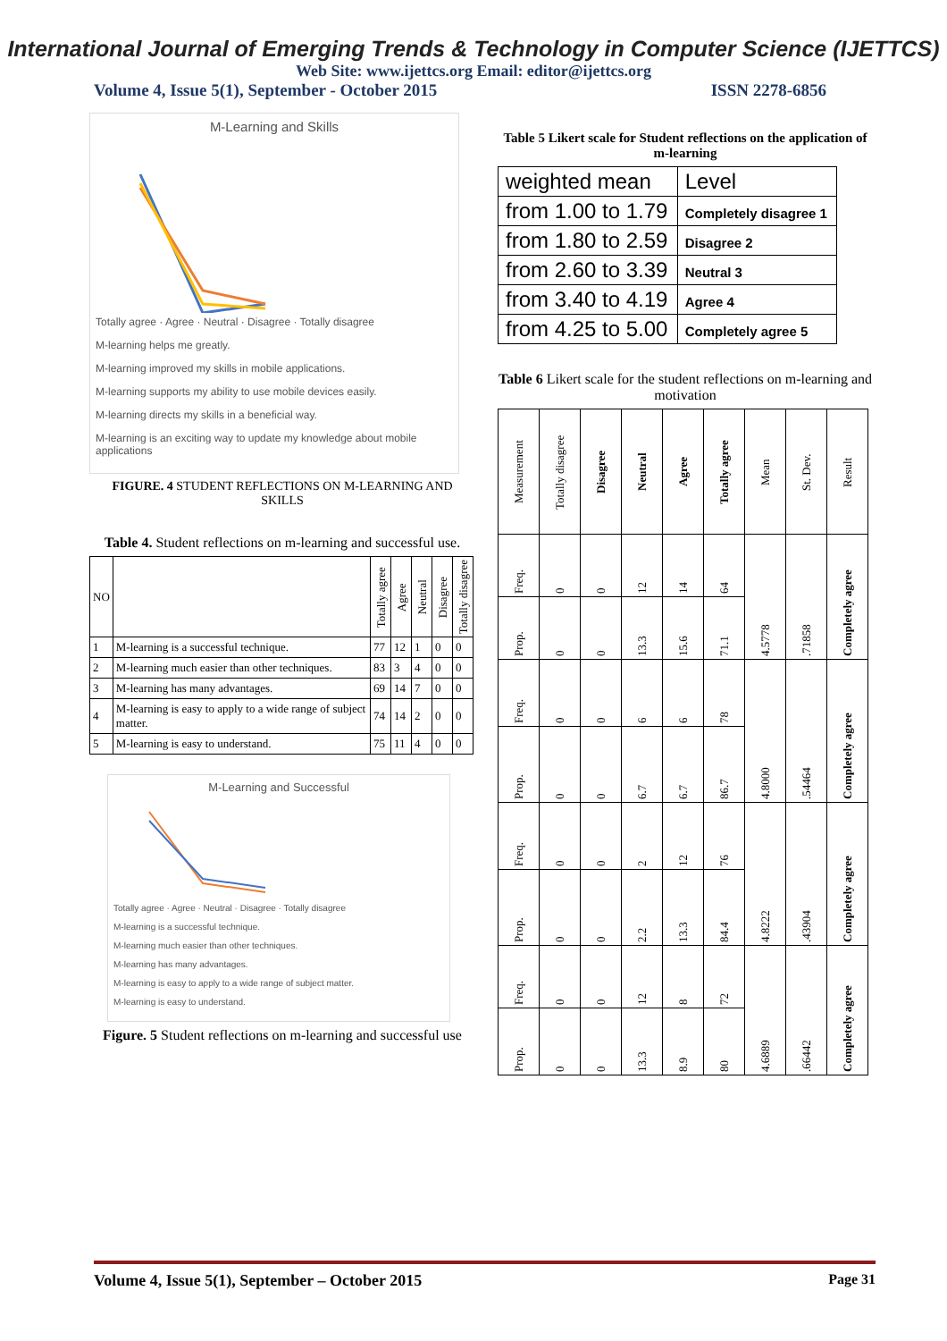International Journal of Emerging Trends & Technology in Computer Science (IJETTCS)
Web Site: www.ijettcs.org Email: editor@ijettcs.org
Volume 4, Issue 5(1), September - October 2015 ISSN 2278-6856
M-Learning and Skills
Totally agree · Agree · Neutral · Disagree · Totally disagree
M-learning helps me greatly.
M-learning improved my skills in mobile applications.
M-learning supports my ability to use mobile devices easily.
M-learning directs my skills in a beneficial way.
M-learning is an exciting way to update my knowledge about mobile applications
FIGURE. 4 STUDENT REFLECTIONS ON M-LEARNING AND SKILLS
Table 4. Student reflections on m-learning and successful use.
| NO | | Totally agree | Agree | Neutral | Disagree | Totally disagree |
| --- | --- | --- | --- | --- | --- | --- |
| 1 | M-learning is a successful technique. | 77 | 12 | 1 | 0 | 0 |
| 2 | M-learning much easier than other techniques. | 83 | 3 | 4 | 0 | 0 |
| 3 | M-learning has many advantages. | 69 | 14 | 7 | 0 | 0 |
| 4 | M-learning is easy to apply to a wide range of subject matter. | 74 | 14 | 2 | 0 | 0 |
| 5 | M-learning is easy to understand. | 75 | 11 | 4 | 0 | 0 |
M-Learning and Successful
Totally agree · Agree · Neutral · Disagree · Totally disagree
M-learning is a successful technique.
M-learning much easier than other techniques.
M-learning has many advantages.
M-learning is easy to apply to a wide range of subject matter.
M-learning is easy to understand.
Figure. 5 Student reflections on m-learning and successful use
Table 5 Likert scale for Student reflections on the application of m-learning
| weighted mean | Level |
| from 1.00 to 1.79 | Completely disagree 1 |
| from 1.80 to 2.59 | Disagree 2 |
| from 2.60 to 3.39 | Neutral 3 |
| from 3.40 to 4.19 | Agree 4 |
| from 4.25 to 5.00 | Completely agree 5 |
Table 6 Likert scale for the student reflections on m-learning and motivation
| Measurement | Totally disagree | Disagree | Neutral | Agree | Totally agree | Mean | St. Dev. | Result |
| --- | --- | --- | --- | --- | --- | --- | --- | --- |
| Freq. | 0 | 0 | 12 | 14 | 64 | 4.5778 | .71858 | Completely agree |
| Prop. | 0 | 0 | 13.3 | 15.6 | 71.1 | | | |
| Freq. | 0 | 0 | 6 | 6 | 78 | 4.8000 | .54464 | Completely agree |
| Prop. | 0 | 0 | 6.7 | 6.7 | 86.7 | | | |
| Freq. | 0 | 0 | 2 | 12 | 76 | 4.8222 | .43904 | Completely agree |
| Prop. | 0 | 0 | 2.2 | 13.3 | 84.4 | | | |
| Freq. | 0 | 0 | 12 | 8 | 72 | 4.6889 | .66442 | Completely agree |
| Prop. | 0 | 0 | 13.3 | 8.9 | 80 | | | |
Volume 4, Issue 5(1), September – October 2015 Page 31